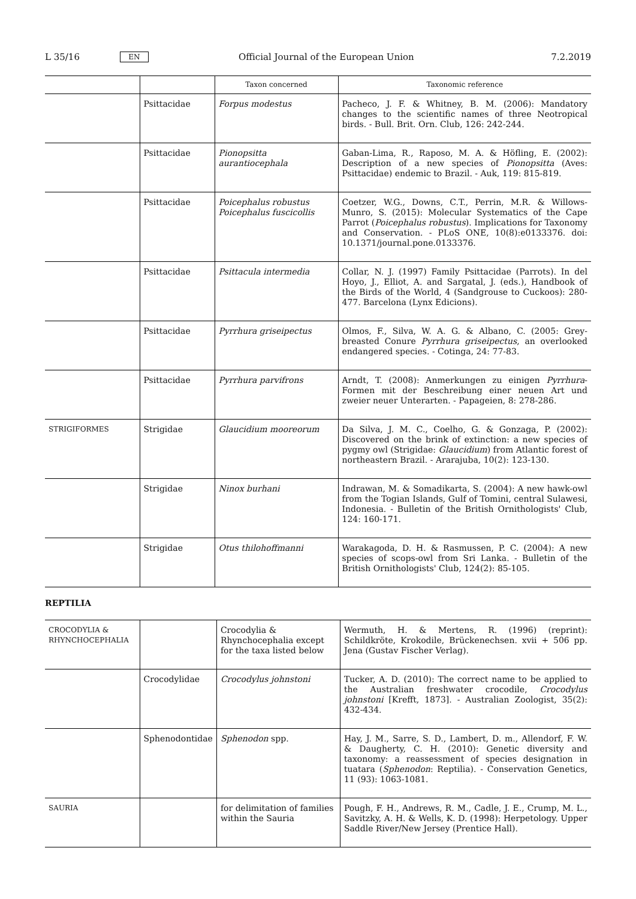L 35/16 EN Official Journal of the European Union 7.2.2019
| | | Taxon concerned | Taxonomic reference |
| --- | --- | --- | --- |
| | Psittacidae | Forpus modestus | Pacheco, J. F. & Whitney, B. M. (2006): Mandatory changes to the scientific names of three Neotropical birds. - Bull. Brit. Orn. Club, 126: 242-244. |
| | Psittacidae | Pionopsitta aurantiocephala | Gaban-Lima, R., Raposo, M. A. & Höfling, E. (2002): Description of a new species of Pionopsitta (Aves: Psittacidae) endemic to Brazil. - Auk, 119: 815-819. |
| | Psittacidae | Poicephalus robustus Poicephalus fuscicollis | Coetzer, W.G., Downs, C.T., Perrin, M.R. & Willows-Munro, S. (2015): Molecular Systematics of the Cape Parrot ( Poicephalus robustus ). Implications for Taxonomy and Conservation. - PLoS ONE, 10(8):e0133376. doi: 10.1371/journal.pone.0133376. |
| | Psittacidae | Psittacula intermedia | Collar, N. J. (1997) Family Psittacidae (Parrots). In del Hoyo, J., Elliot, A. and Sargatal, J. (eds.), Handbook of the Birds of the World, 4 (Sandgrouse to Cuckoos): 280-477. Barcelona (Lynx Edicions). |
| | Psittacidae | Pyrrhura griseipectus | Olmos, F., Silva, W. A. G. & Albano, C. (2005: Grey-breasted Conure Pyrrhura griseipectus , an overlooked endangered species. - Cotinga, 24: 77-83. |
| | Psittacidae | Pyrrhura parvifrons | Arndt, T. (2008): Anmerkungen zu einigen Pyrrhura -Formen mit der Beschreibung einer neuen Art und zweier neuer Unterarten. - Papageien, 8: 278-286. |
| STRIGIFORMES | Strigidae | Glaucidium mooreorum | Da Silva, J. M. C., Coelho, G. & Gonzaga, P. (2002): Discovered on the brink of extinction: a new species of pygmy owl (Strigidae: Glaucidium ) from Atlantic forest of northeastern Brazil. - Ararajuba, 10(2): 123-130. |
| | Strigidae | Ninox burhani | Indrawan, M. & Somadikarta, S. (2004): A new hawk-owl from the Togian Islands, Gulf of Tomini, central Sulawesi, Indonesia. - Bulletin of the British Ornithologists' Club, 124: 160-171. |
| | Strigidae | Otus thilohoffmanni | Warakagoda, D. H. & Rasmussen, P. C. (2004): A new species of scops-owl from Sri Lanka. - Bulletin of the British Ornithologists' Club, 124(2): 85-105. |
REPTILIA
| CROCODYLIA & RHYNCHOCEPHALIA | | Crocodylia & Rhynchocephalia except for the taxa listed below | Wermuth, H. & Mertens, R. (1996) (reprint): Schildkröte, Krokodile, Brückenechsen. xvii + 506 pp. Jena (Gustav Fischer Verlag). |
| | Crocodylidae | Crocodylus johnstoni | Tucker, A. D. (2010): The correct name to be applied to the Australian freshwater crocodile, Crocodylus johnstoni [Krefft, 1873]. - Australian Zoologist, 35(2): 432-434. |
| | Sphenodontidae | Sphenodon spp. | Hay, J. M., Sarre, S. D., Lambert, D. m., Allendorf, F. W. & Daugherty, C. H. (2010): Genetic diversity and taxonomy: a reassessment of species designation in tuatara ( Sphenodon : Reptilia). - Conservation Genetics, 11 (93): 1063-1081. |
| SAURIA | | for delimitation of families within the Sauria | Pough, F. H., Andrews, R. M., Cadle, J. E., Crump, M. L., Savitzky, A. H. & Wells, K. D. (1998): Herpetology. Upper Saddle River/New Jersey (Prentice Hall). |